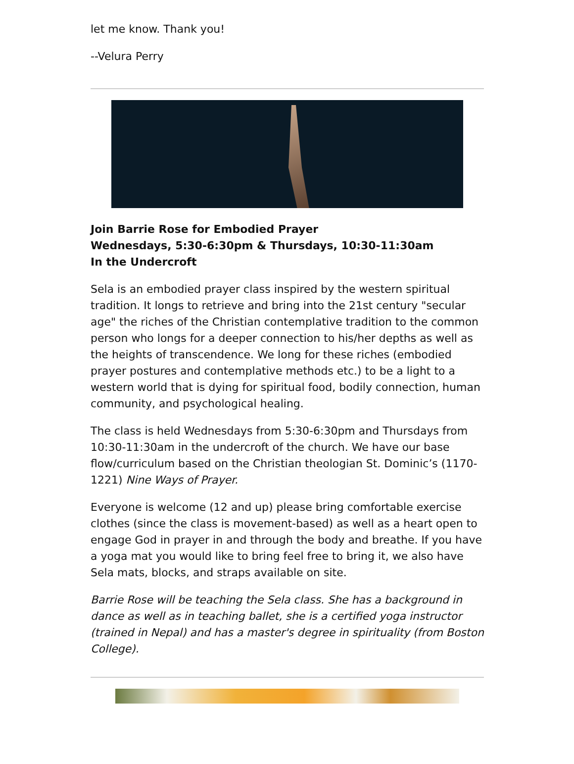let me know. Thank you!
--Velura Perry
Join Barrie Rose for Embodied Prayer
Wednesdays, 5:30-6:30pm & Thursdays, 10:30-11:30am
In the Undercroft
Sela is an embodied prayer class inspired by the western spiritual tradition. It longs to retrieve and bring into the 21st century "secular age" the riches of the Christian contemplative tradition to the common person who longs for a deeper connection to his/her depths as well as the heights of transcendence. We long for these riches (embodied prayer postures and contemplative methods etc.) to be a light to a western world that is dying for spiritual food, bodily connection, human community, and psychological healing.
The class is held Wednesdays from 5:30-6:30pm and Thursdays from 10:30-11:30am in the undercroft of the church. We have our base flow/curriculum based on the Christian theologian St. Dominic’s (1170-1221) Nine Ways of Prayer.
Everyone is welcome (12 and up) please bring comfortable exercise clothes (since the class is movement-based) as well as a heart open to engage God in prayer in and through the body and breathe. If you have a yoga mat you would like to bring feel free to bring it, we also have Sela mats, blocks, and straps available on site.
Barrie Rose will be teaching the Sela class. She has a background in dance as well as in teaching ballet, she is a certified yoga instructor (trained in Nepal) and has a master's degree in spirituality (from Boston College).